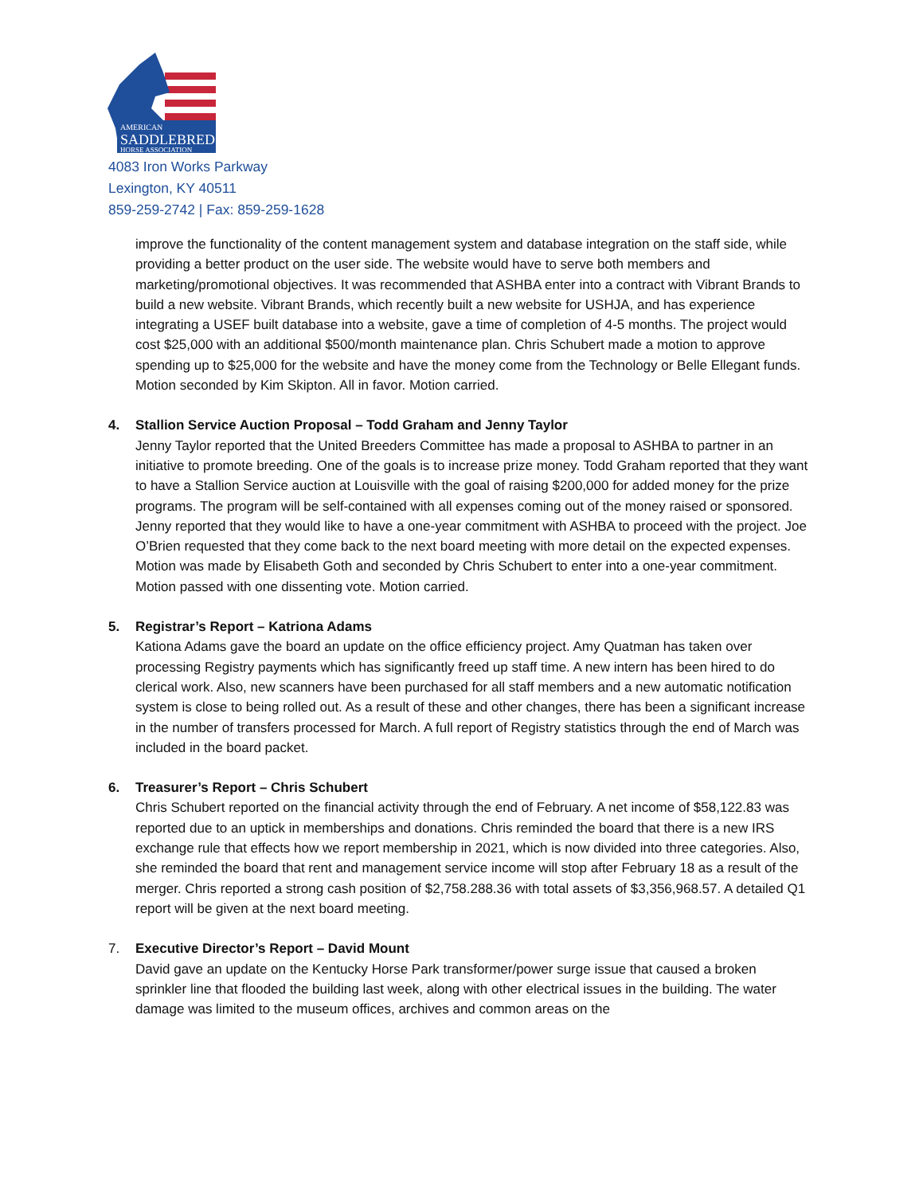AMERICAN
SADDLEBRED
HORSE ASSOCIATION
4083 Iron Works Parkway
Lexington, KY 40511
859-259-2742 | Fax: 859-259-1628
improve the functionality of the content management system and database integration on the staff side, while providing a better product on the user side. The website would have to serve both members and marketing/promotional objectives. It was recommended that ASHBA enter into a contract with Vibrant Brands to build a new website. Vibrant Brands, which recently built a new website for USHJA, and has experience integrating a USEF built database into a website, gave a time of completion of 4-5 months. The project would cost $25,000 with an additional $500/month maintenance plan. Chris Schubert made a motion to approve spending up to $25,000 for the website and have the money come from the Technology or Belle Ellegant funds. Motion seconded by Kim Skipton. All in favor. Motion carried.
4. Stallion Service Auction Proposal – Todd Graham and Jenny Taylor
Jenny Taylor reported that the United Breeders Committee has made a proposal to ASHBA to partner in an initiative to promote breeding. One of the goals is to increase prize money. Todd Graham reported that they want to have a Stallion Service auction at Louisville with the goal of raising $200,000 for added money for the prize programs. The program will be self-contained with all expenses coming out of the money raised or sponsored. Jenny reported that they would like to have a one-year commitment with ASHBA to proceed with the project. Joe O’Brien requested that they come back to the next board meeting with more detail on the expected expenses. Motion was made by Elisabeth Goth and seconded by Chris Schubert to enter into a one-year commitment. Motion passed with one dissenting vote. Motion carried.
5. Registrar’s Report – Katriona Adams
Kationa Adams gave the board an update on the office efficiency project. Amy Quatman has taken over processing Registry payments which has significantly freed up staff time. A new intern has been hired to do clerical work. Also, new scanners have been purchased for all staff members and a new automatic notification system is close to being rolled out. As a result of these and other changes, there has been a significant increase in the number of transfers processed for March. A full report of Registry statistics through the end of March was included in the board packet.
6. Treasurer’s Report – Chris Schubert
Chris Schubert reported on the financial activity through the end of February. A net income of $58,122.83 was reported due to an uptick in memberships and donations. Chris reminded the board that there is a new IRS exchange rule that effects how we report membership in 2021, which is now divided into three categories. Also, she reminded the board that rent and management service income will stop after February 18 as a result of the merger. Chris reported a strong cash position of $2,758.288.36 with total assets of $3,356,968.57. A detailed Q1 report will be given at the next board meeting.
7. Executive Director’s Report – David Mount
David gave an update on the Kentucky Horse Park transformer/power surge issue that caused a broken sprinkler line that flooded the building last week, along with other electrical issues in the building. The water damage was limited to the museum offices, archives and common areas on the